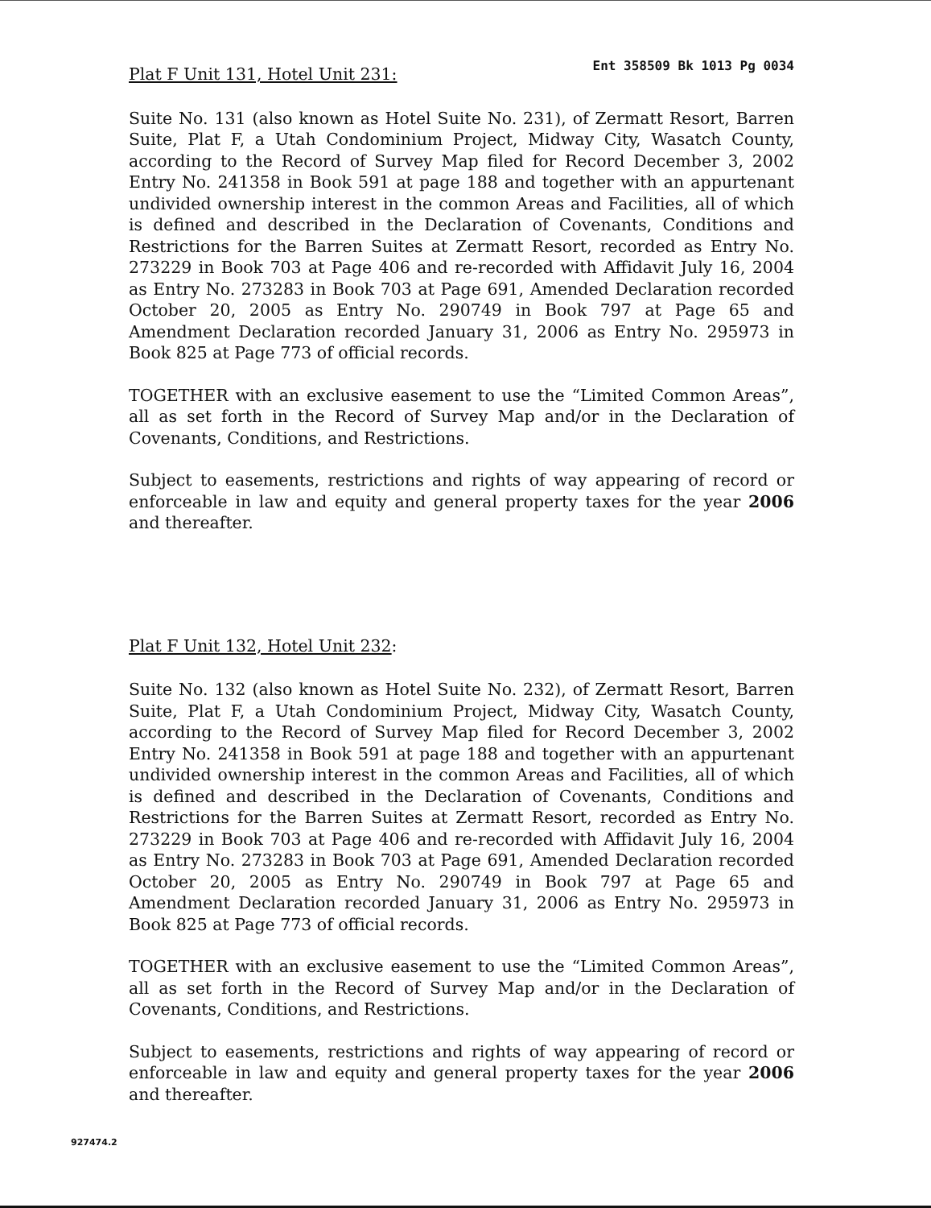Plat F Unit 131, Hotel Unit 231:
Ent 358509 Bk 1013 Pg 0034
Suite No. 131 (also known as Hotel Suite No. 231), of Zermatt Resort, Barren Suite, Plat F, a Utah Condominium Project, Midway City, Wasatch County, according to the Record of Survey Map filed for Record December 3, 2002 Entry No. 241358 in Book 591 at page 188 and together with an appurtenant undivided ownership interest in the common Areas and Facilities, all of which is defined and described in the Declaration of Covenants, Conditions and Restrictions for the Barren Suites at Zermatt Resort, recorded as Entry No. 273229 in Book 703 at Page 406 and re-recorded with Affidavit July 16, 2004 as Entry No. 273283 in Book 703 at Page 691, Amended Declaration recorded October 20, 2005 as Entry No. 290749 in Book 797 at Page 65 and Amendment Declaration recorded January 31, 2006 as Entry No. 295973 in Book 825 at Page 773 of official records.
TOGETHER with an exclusive easement to use the “Limited Common Areas”, all as set forth in the Record of Survey Map and/or in the Declaration of Covenants, Conditions, and Restrictions.
Subject to easements, restrictions and rights of way appearing of record or enforceable in law and equity and general property taxes for the year 2006 and thereafter.
Plat F Unit 132, Hotel Unit 232:
Suite No. 132 (also known as Hotel Suite No. 232), of Zermatt Resort, Barren Suite, Plat F, a Utah Condominium Project, Midway City, Wasatch County, according to the Record of Survey Map filed for Record December 3, 2002 Entry No. 241358 in Book 591 at page 188 and together with an appurtenant undivided ownership interest in the common Areas and Facilities, all of which is defined and described in the Declaration of Covenants, Conditions and Restrictions for the Barren Suites at Zermatt Resort, recorded as Entry No. 273229 in Book 703 at Page 406 and re-recorded with Affidavit July 16, 2004 as Entry No. 273283 in Book 703 at Page 691, Amended Declaration recorded October 20, 2005 as Entry No. 290749 in Book 797 at Page 65 and Amendment Declaration recorded January 31, 2006 as Entry No. 295973 in Book 825 at Page 773 of official records.
TOGETHER with an exclusive easement to use the “Limited Common Areas”, all as set forth in the Record of Survey Map and/or in the Declaration of Covenants, Conditions, and Restrictions.
Subject to easements, restrictions and rights of way appearing of record or enforceable in law and equity and general property taxes for the year 2006 and thereafter.
927474.2